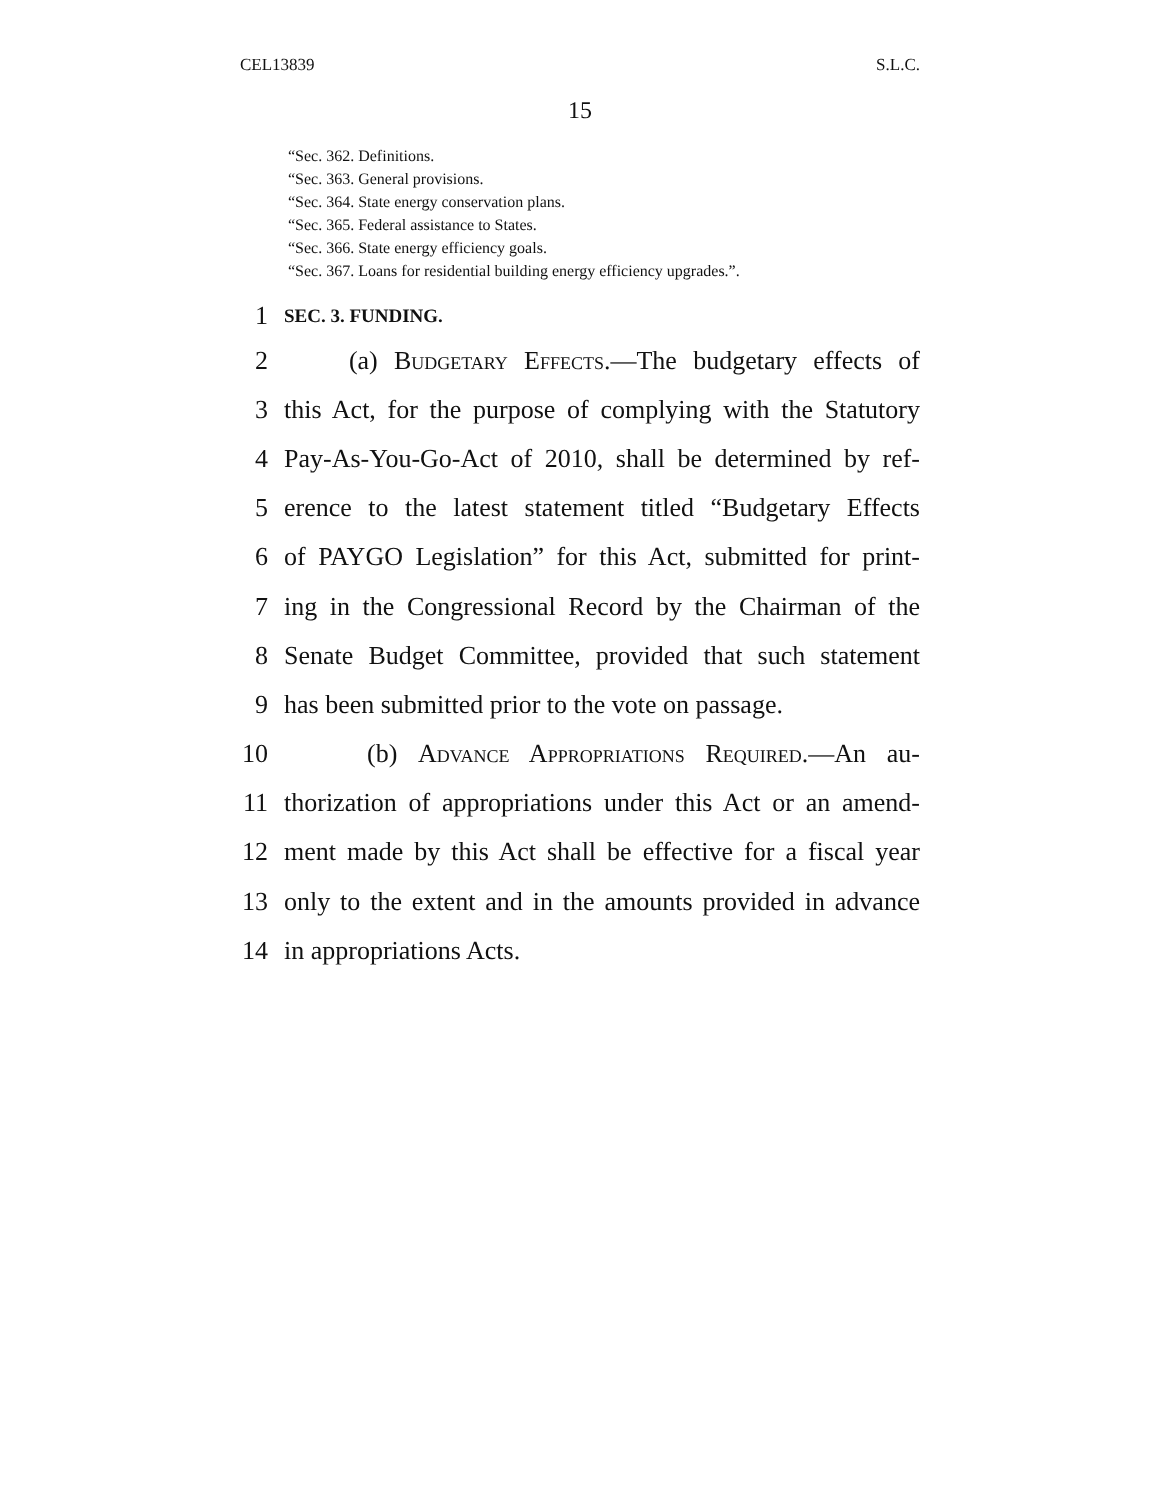CEL13839 S.L.C.
15
“Sec. 362. Definitions.
“Sec. 363. General provisions.
“Sec. 364. State energy conservation plans.
“Sec. 365. Federal assistance to States.
“Sec. 366. State energy efficiency goals.
“Sec. 367. Loans for residential building energy efficiency upgrades.”.
1 SEC. 3. FUNDING.
2 (a) Budgetary Effects.—The budgetary effects of
3 this Act, for the purpose of complying with the Statutory
4 Pay-As-You-Go-Act of 2010, shall be determined by ref-
5 erence to the latest statement titled “Budgetary Effects
6 of PAYGO Legislation” for this Act, submitted for print-
7 ing in the Congressional Record by the Chairman of the
8 Senate Budget Committee, provided that such statement
9 has been submitted prior to the vote on passage.
10 (b) Advance Appropriations Required.—An au-
11 thorization of appropriations under this Act or an amend-
12 ment made by this Act shall be effective for a fiscal year
13 only to the extent and in the amounts provided in advance
14 in appropriations Acts.